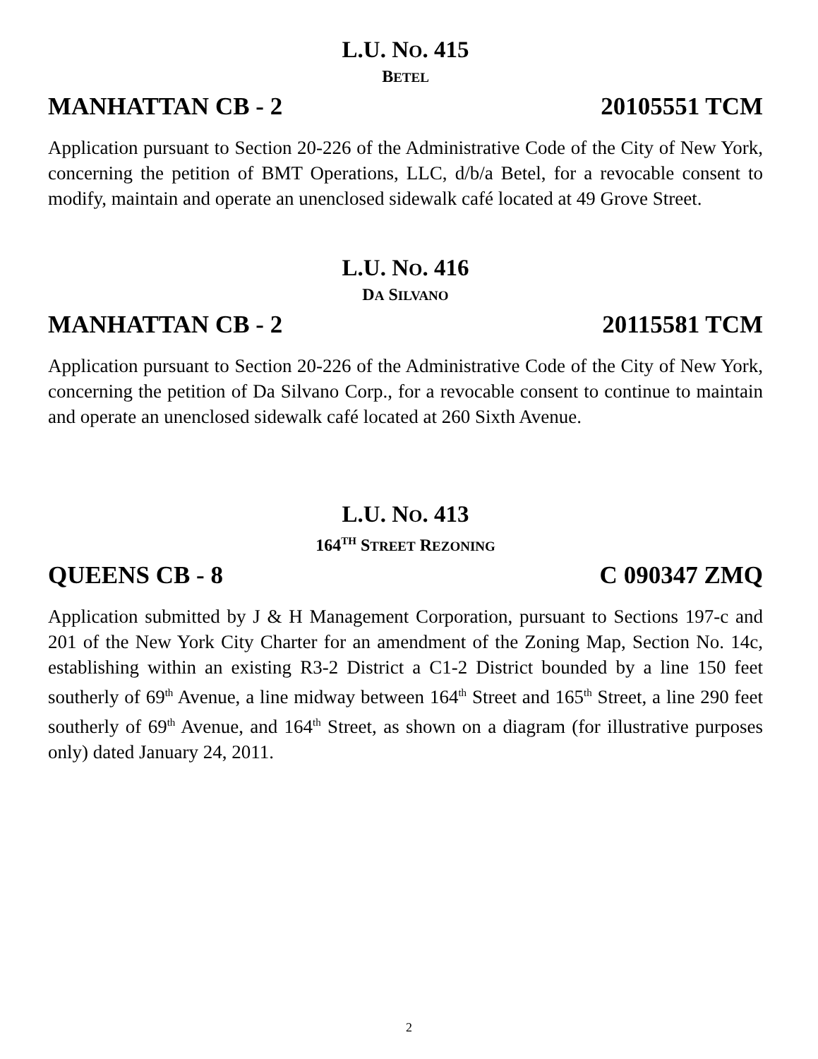L.U. NO. 415
BETEL
MANHATTAN CB - 2 20105551 TCM
Application pursuant to Section 20-226 of the Administrative Code of the City of New York, concerning the petition of BMT Operations, LLC, d/b/a Betel, for a revocable consent to modify, maintain and operate an unenclosed sidewalk café located at 49 Grove Street.
L.U. NO. 416
DA SILVANO
MANHATTAN CB - 2 20115581 TCM
Application pursuant to Section 20-226 of the Administrative Code of the City of New York, concerning the petition of Da Silvano Corp., for a revocable consent to continue to maintain and operate an unenclosed sidewalk café located at 260 Sixth Avenue.
L.U. NO. 413
164<sup>TH</sup> STREET REZONING
QUEENS CB - 8 C 090347 ZMQ
Application submitted by J & H Management Corporation, pursuant to Sections 197-c and 201 of the New York City Charter for an amendment of the Zoning Map, Section No. 14c, establishing within an existing R3-2 District a C1-2 District bounded by a line 150 feet southerly of 69<sup>th</sup> Avenue, a line midway between 164<sup>th</sup> Street and 165<sup>th</sup> Street, a line 290 feet southerly of 69<sup>th</sup> Avenue, and 164<sup>th</sup> Street, as shown on a diagram (for illustrative purposes only) dated January 24, 2011.
2